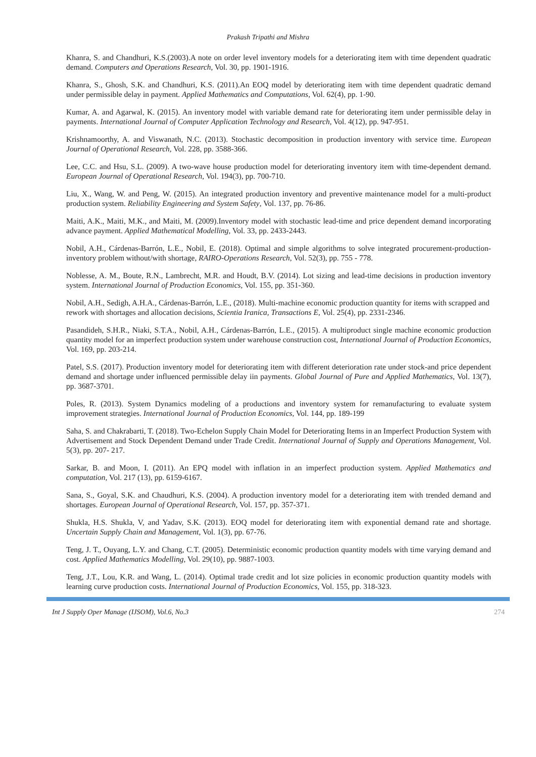Prakash Tripathi and Mishra
Khanra, S. and Chandhuri, K.S.(2003).A note on order level inventory models for a deteriorating item with time dependent quadratic demand. Computers and Operations Research, Vol. 30, pp. 1901-1916.
Khanra, S., Ghosh, S.K. and Chandhuri, K.S. (2011).An EOQ model by deteriorating item with time dependent quadratic demand under permissible delay in payment. Applied Mathematics and Computations, Vol. 62(4), pp. 1-90.
Kumar, A. and Agarwal, K. (2015). An inventory model with variable demand rate for deteriorating item under permissible delay in payments. International Journal of Computer Application Technology and Research, Vol. 4(12), pp. 947-951.
Krishnamoorthy, A. and Viswanath, N.C. (2013). Stochastic decomposition in production inventory with service time. European Journal of Operational Research, Vol. 228, pp. 3588-366.
Lee, C.C. and Hsu, S.L. (2009). A two-wave house production model for deteriorating inventory item with time-dependent demand. European Journal of Operational Research, Vol. 194(3), pp. 700-710.
Liu, X., Wang, W. and Peng, W. (2015). An integrated production inventory and preventive maintenance model for a multi-product production system. Reliability Engineering and System Safety, Vol. 137, pp. 76-86.
Maiti, A.K., Maiti, M.K., and Maiti, M. (2009).Inventory model with stochastic lead-time and price dependent demand incorporating advance payment. Applied Mathematical Modelling, Vol. 33, pp. 2433-2443.
Nobil, A.H., Cárdenas-Barrón, L.E., Nobil, E. (2018). Optimal and simple algorithms to solve integrated procurement-production-inventory problem without/with shortage, RAIRO-Operations Research, Vol. 52(3), pp. 755 - 778.
Noblesse, A. M., Boute, R.N., Lambrecht, M.R. and Houdt, B.V. (2014). Lot sizing and lead-time decisions in production inventory system. International Journal of Production Economics, Vol. 155, pp. 351-360.
Nobil, A.H., Sedigh, A.H.A., Cárdenas-Barrón, L.E., (2018). Multi-machine economic production quantity for items with scrapped and rework with shortages and allocation decisions, Scientia Iranica, Transactions E, Vol. 25(4), pp. 2331-2346.
Pasandideh, S.H.R., Niaki, S.T.A., Nobil, A.H., Cárdenas-Barrón, L.E., (2015). A multiproduct single machine economic production quantity model for an imperfect production system under warehouse construction cost, International Journal of Production Economics, Vol. 169, pp. 203-214.
Patel, S.S. (2017). Production inventory model for deteriorating item with different deterioration rate under stock-and price dependent demand and shortage under influenced permissible delay iin payments. Global Journal of Pure and Applied Mathematics, Vol. 13(7), pp. 3687-3701.
Poles, R. (2013). System Dynamics modeling of a productions and inventory system for remanufacturing to evaluate system improvement strategies. International Journal of Production Economics, Vol. 144, pp. 189-199
Saha, S. and Chakrabarti, T. (2018). Two-Echelon Supply Chain Model for Deteriorating Items in an Imperfect Production System with Advertisement and Stock Dependent Demand under Trade Credit. International Journal of Supply and Operations Management, Vol. 5(3), pp. 207- 217.
Sarkar, B. and Moon, I. (2011). An EPQ model with inflation in an imperfect production system. Applied Mathematics and computation, Vol. 217 (13), pp. 6159-6167.
Sana, S., Goyal, S.K. and Chaudhuri, K.S. (2004). A production inventory model for a deteriorating item with trended demand and shortages. European Journal of Operational Research, Vol. 157, pp. 357-371.
Shukla, H.S. Shukla, V, and Yadav, S.K. (2013). EOQ model for deteriorating item with exponential demand rate and shortage. Uncertain Supply Chain and Management, Vol. 1(3), pp. 67-76.
Teng, J. T., Ouyang, L.Y. and Chang, C.T. (2005). Deterministic economic production quantity models with time varying demand and cost. Applied Mathematics Modelling, Vol. 29(10), pp. 9887-1003.
Teng, J.T., Lou, K.R. and Wang, L. (2014). Optimal trade credit and lot size policies in economic production quantity models with learning curve production costs. International Journal of Production Economics, Vol. 155, pp. 318-323.
Int J Supply Oper Manage (IJSOM), Vol.6, No.3 274